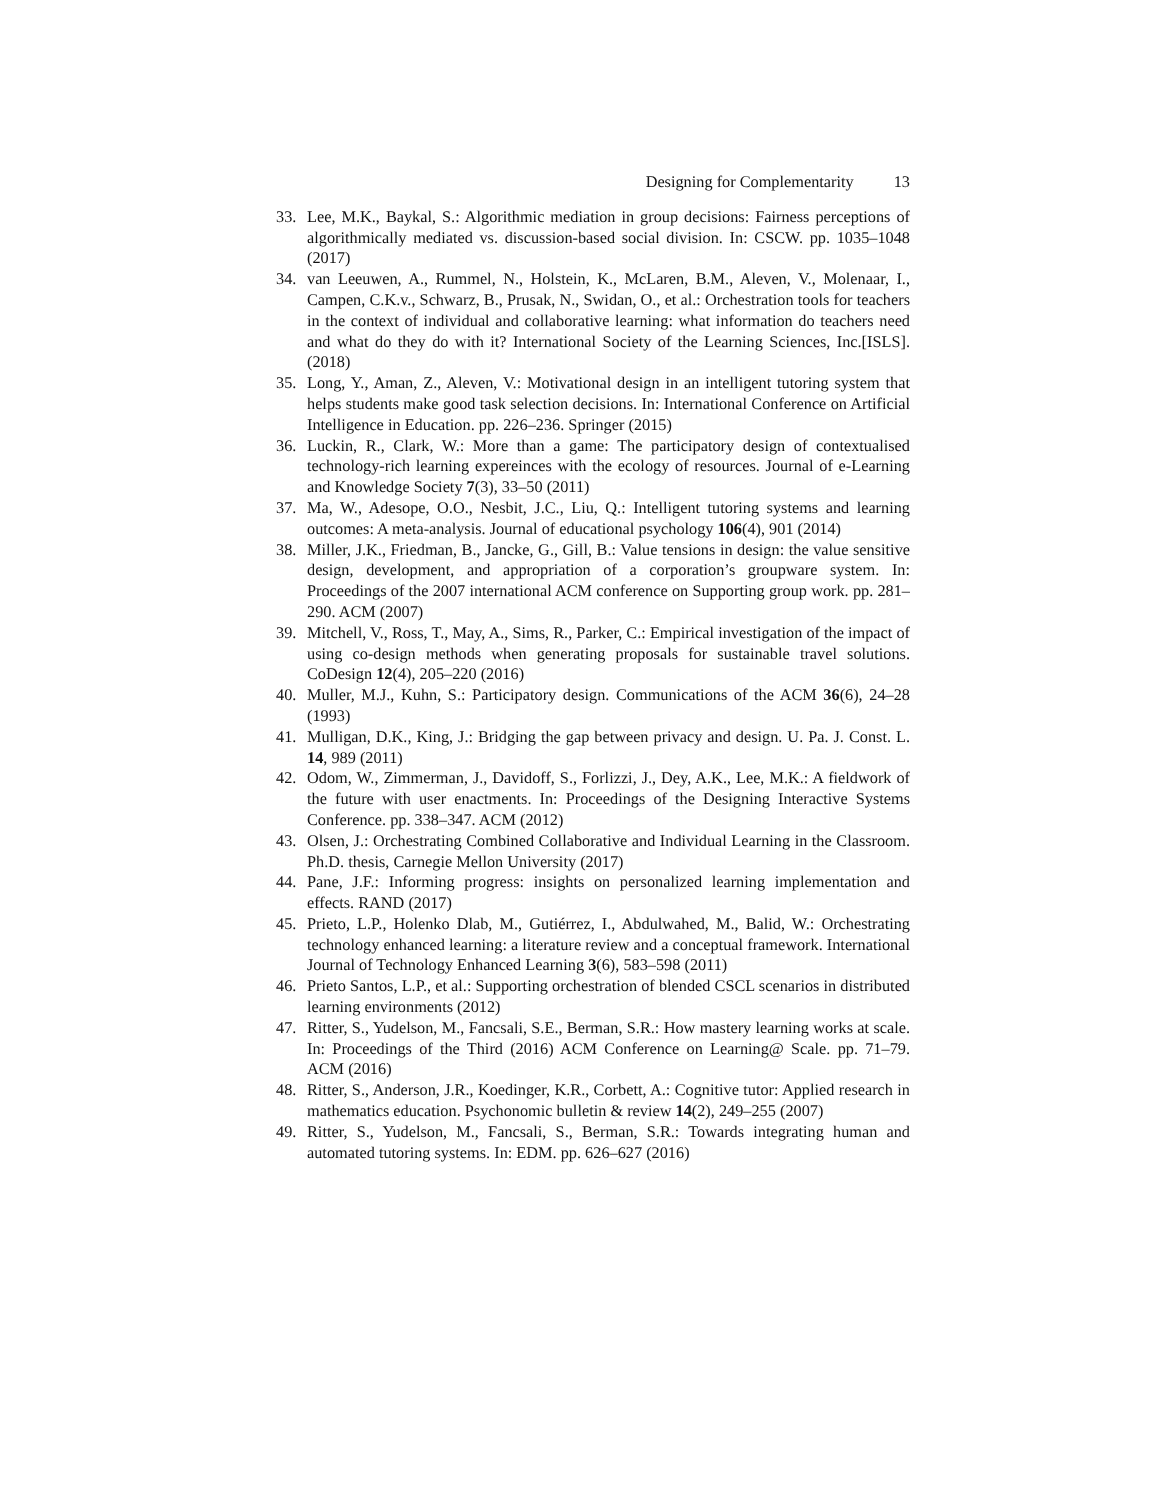Designing for Complementarity 13
33. Lee, M.K., Baykal, S.: Algorithmic mediation in group decisions: Fairness perceptions of algorithmically mediated vs. discussion-based social division. In: CSCW. pp. 1035–1048 (2017)
34. van Leeuwen, A., Rummel, N., Holstein, K., McLaren, B.M., Aleven, V., Molenaar, I., Campen, C.K.v., Schwarz, B., Prusak, N., Swidan, O., et al.: Orchestration tools for teachers in the context of individual and collaborative learning: what information do teachers need and what do they do with it? International Society of the Learning Sciences, Inc.[ISLS]. (2018)
35. Long, Y., Aman, Z., Aleven, V.: Motivational design in an intelligent tutoring system that helps students make good task selection decisions. In: International Conference on Artificial Intelligence in Education. pp. 226–236. Springer (2015)
36. Luckin, R., Clark, W.: More than a game: The participatory design of contextualised technology-rich learning expereinces with the ecology of resources. Journal of e-Learning and Knowledge Society 7(3), 33–50 (2011)
37. Ma, W., Adesope, O.O., Nesbit, J.C., Liu, Q.: Intelligent tutoring systems and learning outcomes: A meta-analysis. Journal of educational psychology 106(4), 901 (2014)
38. Miller, J.K., Friedman, B., Jancke, G., Gill, B.: Value tensions in design: the value sensitive design, development, and appropriation of a corporation’s groupware system. In: Proceedings of the 2007 international ACM conference on Supporting group work. pp. 281–290. ACM (2007)
39. Mitchell, V., Ross, T., May, A., Sims, R., Parker, C.: Empirical investigation of the impact of using co-design methods when generating proposals for sustainable travel solutions. CoDesign 12(4), 205–220 (2016)
40. Muller, M.J., Kuhn, S.: Participatory design. Communications of the ACM 36(6), 24–28 (1993)
41. Mulligan, D.K., King, J.: Bridging the gap between privacy and design. U. Pa. J. Const. L. 14, 989 (2011)
42. Odom, W., Zimmerman, J., Davidoff, S., Forlizzi, J., Dey, A.K., Lee, M.K.: A fieldwork of the future with user enactments. In: Proceedings of the Designing Interactive Systems Conference. pp. 338–347. ACM (2012)
43. Olsen, J.: Orchestrating Combined Collaborative and Individual Learning in the Classroom. Ph.D. thesis, Carnegie Mellon University (2017)
44. Pane, J.F.: Informing progress: insights on personalized learning implementation and effects. RAND (2017)
45. Prieto, L.P., Holenko Dlab, M., Gutiérrez, I., Abdulwahed, M., Balid, W.: Orchestrating technology enhanced learning: a literature review and a conceptual framework. International Journal of Technology Enhanced Learning 3(6), 583–598 (2011)
46. Prieto Santos, L.P., et al.: Supporting orchestration of blended CSCL scenarios in distributed learning environments (2012)
47. Ritter, S., Yudelson, M., Fancsali, S.E., Berman, S.R.: How mastery learning works at scale. In: Proceedings of the Third (2016) ACM Conference on Learning@ Scale. pp. 71–79. ACM (2016)
48. Ritter, S., Anderson, J.R., Koedinger, K.R., Corbett, A.: Cognitive tutor: Applied research in mathematics education. Psychonomic bulletin & review 14(2), 249–255 (2007)
49. Ritter, S., Yudelson, M., Fancsali, S., Berman, S.R.: Towards integrating human and automated tutoring systems. In: EDM. pp. 626–627 (2016)